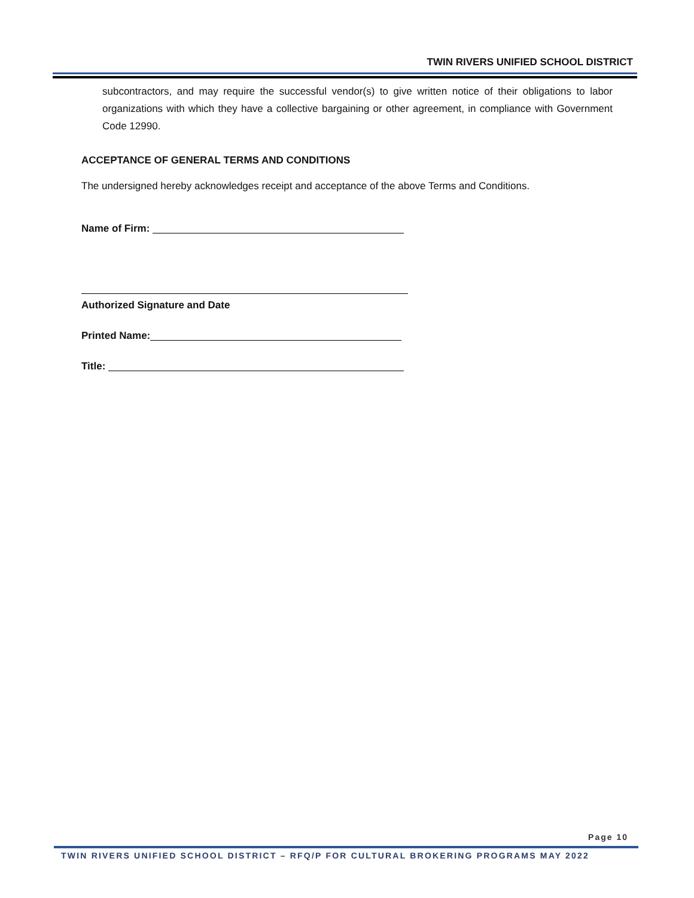TWIN RIVERS UNIFIED SCHOOL DISTRICT
subcontractors, and may require the successful vendor(s) to give written notice of their obligations to labor organizations with which they have a collective bargaining or other agreement, in compliance with Government Code 12990.
ACCEPTANCE OF GENERAL TERMS AND CONDITIONS
The undersigned hereby acknowledges receipt and acceptance of the above Terms and Conditions.
Name of Firm:
Authorized Signature and Date
Printed Name:
Title:
Page 10
TWIN RIVERS UNIFIED SCHOOL DISTRICT – RFQ/P FOR CULTURAL BROKERING PROGRAMS MAY 2022